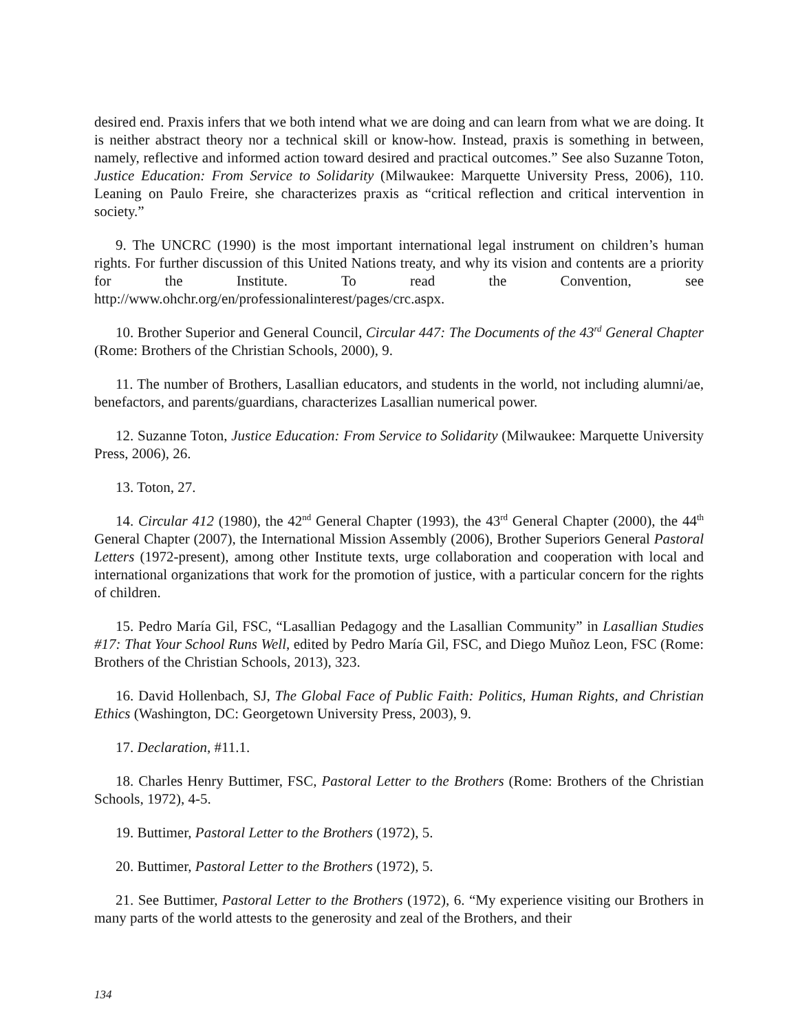desired end. Praxis infers that we both intend what we are doing and can learn from what we are doing. It is neither abstract theory nor a technical skill or know-how. Instead, praxis is something in between, namely, reflective and informed action toward desired and practical outcomes.” See also Suzanne Toton, Justice Education: From Service to Solidarity (Milwaukee: Marquette University Press, 2006), 110. Leaning on Paulo Freire, she characterizes praxis as “critical reflection and critical intervention in society.”
9. The UNCRC (1990) is the most important international legal instrument on children’s human rights. For further discussion of this United Nations treaty, and why its vision and contents are a priority for the Institute. To read the Convention, see http://www.ohchr.org/en/professionalinterest/pages/crc.aspx.
10. Brother Superior and General Council, Circular 447: The Documents of the 43<sup>rd</sup> General Chapter (Rome: Brothers of the Christian Schools, 2000), 9.
11. The number of Brothers, Lasallian educators, and students in the world, not including alumni/ae, benefactors, and parents/guardians, characterizes Lasallian numerical power.
12. Suzanne Toton, Justice Education: From Service to Solidarity (Milwaukee: Marquette University Press, 2006), 26.
13. Toton, 27.
14. Circular 412 (1980), the 42<sup>nd</sup> General Chapter (1993), the 43<sup>rd</sup> General Chapter (2000), the 44<sup>th</sup> General Chapter (2007), the International Mission Assembly (2006), Brother Superiors General Pastoral Letters (1972-present), among other Institute texts, urge collaboration and cooperation with local and international organizations that work for the promotion of justice, with a particular concern for the rights of children.
15. Pedro María Gil, FSC, “Lasallian Pedagogy and the Lasallian Community” in Lasallian Studies #17: That Your School Runs Well, edited by Pedro María Gil, FSC, and Diego Muñoz Leon, FSC (Rome: Brothers of the Christian Schools, 2013), 323.
16. David Hollenbach, SJ, The Global Face of Public Faith: Politics, Human Rights, and Christian Ethics (Washington, DC: Georgetown University Press, 2003), 9.
17. Declaration, #11.1.
18. Charles Henry Buttimer, FSC, Pastoral Letter to the Brothers (Rome: Brothers of the Christian Schools, 1972), 4-5.
19. Buttimer, Pastoral Letter to the Brothers (1972), 5.
20. Buttimer, Pastoral Letter to the Brothers (1972), 5.
21. See Buttimer, Pastoral Letter to the Brothers (1972), 6. “My experience visiting our Brothers in many parts of the world attests to the generosity and zeal of the Brothers, and their
134